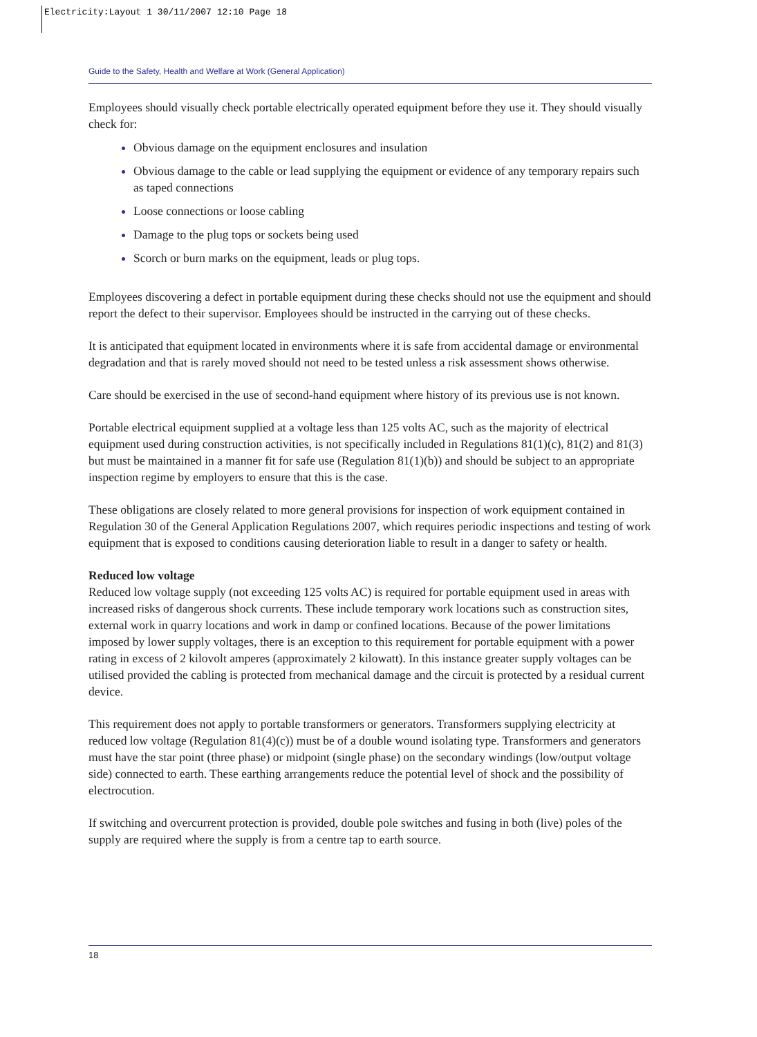Electricity:Layout 1 30/11/2007 12:10 Page 18
Guide to the Safety, Health and Welfare at Work (General Application)
Employees should visually check portable electrically operated equipment before they use it. They should visually check for:
Obvious damage on the equipment enclosures and insulation
Obvious damage to the cable or lead supplying the equipment or evidence of any temporary repairs such as taped connections
Loose connections or loose cabling
Damage to the plug tops or sockets being used
Scorch or burn marks on the equipment, leads or plug tops.
Employees discovering a defect in portable equipment during these checks should not use the equipment and should report the defect to their supervisor. Employees should be instructed in the carrying out of these checks.
It is anticipated that equipment located in environments where it is safe from accidental damage or environmental degradation and that is rarely moved should not need to be tested unless a risk assessment shows otherwise.
Care should be exercised in the use of second-hand equipment where history of its previous use is not known.
Portable electrical equipment supplied at a voltage less than 125 volts AC, such as the majority of electrical equipment used during construction activities, is not specifically included in Regulations 81(1)(c), 81(2) and 81(3) but must be maintained in a manner fit for safe use (Regulation 81(1)(b)) and should be subject to an appropriate inspection regime by employers to ensure that this is the case.
These obligations are closely related to more general provisions for inspection of work equipment contained in Regulation 30 of the General Application Regulations 2007, which requires periodic inspections and testing of work equipment that is exposed to conditions causing deterioration liable to result in a danger to safety or health.
Reduced low voltage
Reduced low voltage supply (not exceeding 125 volts AC) is required for portable equipment used in areas with increased risks of dangerous shock currents. These include temporary work locations such as construction sites, external work in quarry locations and work in damp or confined locations. Because of the power limitations imposed by lower supply voltages, there is an exception to this requirement for portable equipment with a power rating in excess of 2 kilovolt amperes (approximately 2 kilowatt). In this instance greater supply voltages can be utilised provided the cabling is protected from mechanical damage and the circuit is protected by a residual current device.
This requirement does not apply to portable transformers or generators. Transformers supplying electricity at reduced low voltage (Regulation 81(4)(c)) must be of a double wound isolating type. Transformers and generators must have the star point (three phase) or midpoint (single phase) on the secondary windings (low/output voltage side) connected to earth. These earthing arrangements reduce the potential level of shock and the possibility of electrocution.
If switching and overcurrent protection is provided, double pole switches and fusing in both (live) poles of the supply are required where the supply is from a centre tap to earth source.
18